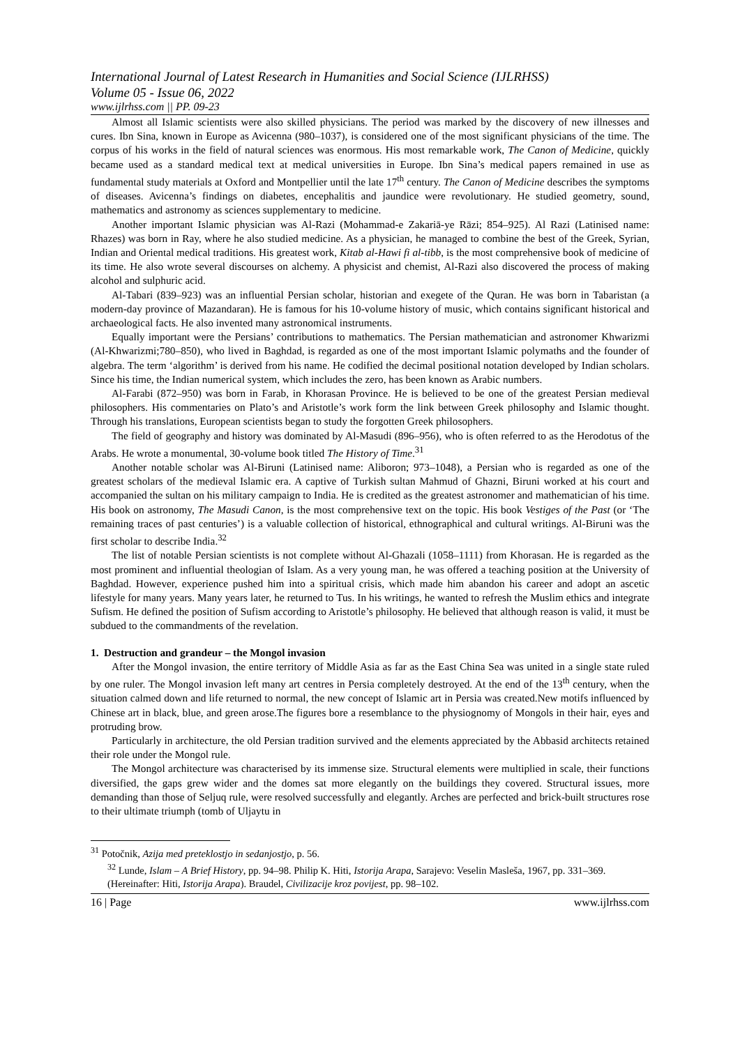International Journal of Latest Research in Humanities and Social Science (IJLRHSS)
Volume 05 - Issue 06, 2022
www.ijlrhss.com || PP. 09-23
Almost all Islamic scientists were also skilled physicians. The period was marked by the discovery of new illnesses and cures. Ibn Sina, known in Europe as Avicenna (980–1037), is considered one of the most significant physicians of the time. The corpus of his works in the field of natural sciences was enormous. His most remarkable work, The Canon of Medicine, quickly became used as a standard medical text at medical universities in Europe. Ibn Sina’s medical papers remained in use as fundamental study materials at Oxford and Montpellier until the late 17<sup>th</sup> century. The Canon of Medicine describes the symptoms of diseases. Avicenna’s findings on diabetes, encephalitis and jaundice were revolutionary. He studied geometry, sound, mathematics and astronomy as sciences supplementary to medicine.
Another important Islamic physician was Al-Razi (Mohammad-e Zakariā-ye Rāzi; 854–925). Al Razi (Latinised name: Rhazes) was born in Ray, where he also studied medicine. As a physician, he managed to combine the best of the Greek, Syrian, Indian and Oriental medical traditions. His greatest work, Kitab al-Hawi fi al-tibb, is the most comprehensive book of medicine of its time. He also wrote several discourses on alchemy. A physicist and chemist, Al-Razi also discovered the process of making alcohol and sulphuric acid.
Al-Tabari (839–923) was an influential Persian scholar, historian and exegete of the Quran. He was born in Tabaristan (a modern-day province of Mazandaran). He is famous for his 10-volume history of music, which contains significant historical and archaeological facts. He also invented many astronomical instruments.
Equally important were the Persians’ contributions to mathematics. The Persian mathematician and astronomer Khwarizmi (Al-Khwarizmi;780–850), who lived in Baghdad, is regarded as one of the most important Islamic polymaths and the founder of algebra. The term ‘algorithm’ is derived from his name. He codified the decimal positional notation developed by Indian scholars. Since his time, the Indian numerical system, which includes the zero, has been known as Arabic numbers.
Al-Farabi (872–950) was born in Farab, in Khorasan Province. He is believed to be one of the greatest Persian medieval philosophers. His commentaries on Plato’s and Aristotle’s work form the link between Greek philosophy and Islamic thought. Through his translations, European scientists began to study the forgotten Greek philosophers.
The field of geography and history was dominated by Al-Masudi (896–956), who is often referred to as the Herodotus of the Arabs. He wrote a monumental, 30-volume book titled The History of Time.<sup>31</sup>
Another notable scholar was Al-Biruni (Latinised name: Aliboron; 973–1048), a Persian who is regarded as one of the greatest scholars of the medieval Islamic era. A captive of Turkish sultan Mahmud of Ghazni, Biruni worked at his court and accompanied the sultan on his military campaign to India. He is credited as the greatest astronomer and mathematician of his time. His book on astronomy, The Masudi Canon, is the most comprehensive text on the topic. His book Vestiges of the Past (or ‘The remaining traces of past centuries’) is a valuable collection of historical, ethnographical and cultural writings. Al-Biruni was the first scholar to describe India.<sup>32</sup>
The list of notable Persian scientists is not complete without Al-Ghazali (1058–1111) from Khorasan. He is regarded as the most prominent and influential theologian of Islam. As a very young man, he was offered a teaching position at the University of Baghdad. However, experience pushed him into a spiritual crisis, which made him abandon his career and adopt an ascetic lifestyle for many years. Many years later, he returned to Tus. In his writings, he wanted to refresh the Muslim ethics and integrate Sufism. He defined the position of Sufism according to Aristotle’s philosophy. He believed that although reason is valid, it must be subdued to the commandments of the revelation.
1. Destruction and grandeur – the Mongol invasion
After the Mongol invasion, the entire territory of Middle Asia as far as the East China Sea was united in a single state ruled by one ruler. The Mongol invasion left many art centres in Persia completely destroyed. At the end of the 13<sup>th</sup> century, when the situation calmed down and life returned to normal, the new concept of Islamic art in Persia was created.New motifs influenced by Chinese art in black, blue, and green arose.The figures bore a resemblance to the physiognomy of Mongols in their hair, eyes and protruding brow.
Particularly in architecture, the old Persian tradition survived and the elements appreciated by the Abbasid architects retained their role under the Mongol rule.
The Mongol architecture was characterised by its immense size. Structural elements were multiplied in scale, their functions diversified, the gaps grew wider and the domes sat more elegantly on the buildings they covered. Structural issues, more demanding than those of Seljuq rule, were resolved successfully and elegantly. Arches are perfected and brick-built structures rose to their ultimate triumph (tomb of Uljaytu in
<sup>31</sup> Potočnik, Azija med preteklostjo in sedanjostjo, p. 56.
<sup>32</sup> Lunde, Islam – A Brief History, pp. 94–98. Philip K. Hiti, Istorija Arapa, Sarajevo: Veselin Masleša, 1967, pp. 331–369. (Hereinafter: Hiti, Istorija Arapa). Braudel, Civilizacije kroz povijest, pp. 98–102.
16 | Page www.ijlrhss.com